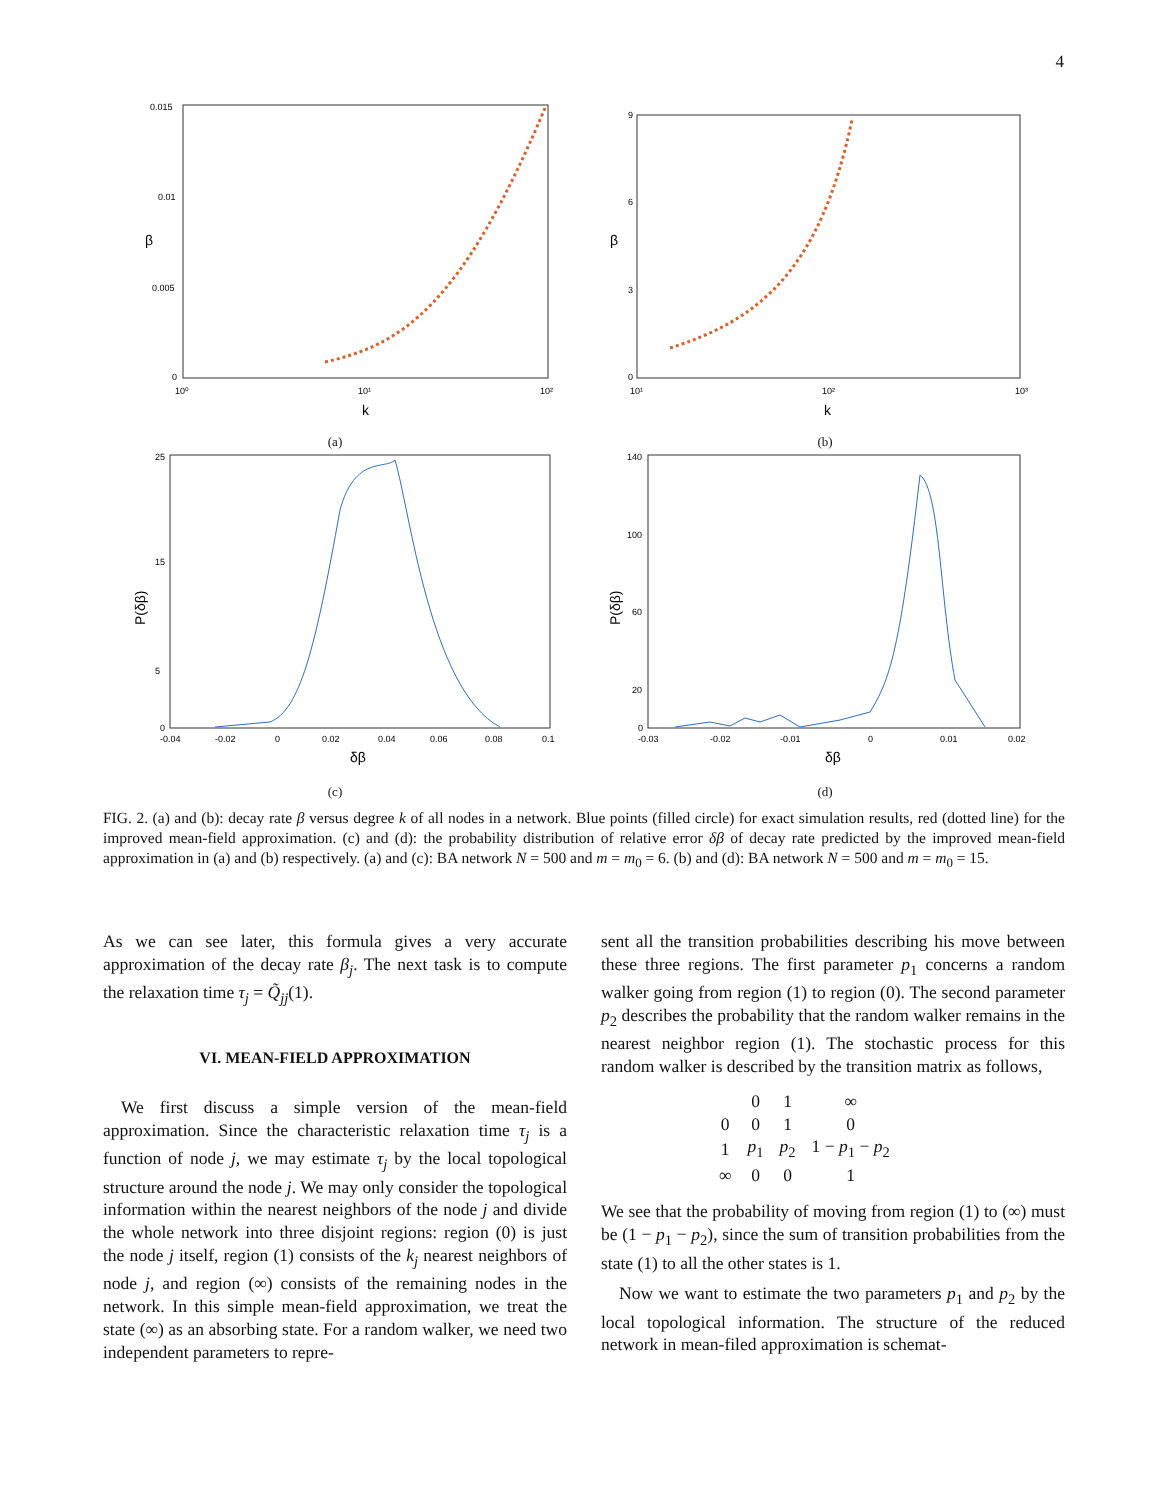4
0.015
0.01
0.005
0
10⁰
10¹
10²
k
β
(a)
9
6
3
0
10¹
10²
10³
k
β
(b)
25
15
5
0
-0.04
-0.02
0
0.02
0.04
0.06
0.08
0.1
δβ
P(δβ)
(c)
140
100
60
20
0
-0.03
-0.02
-0.01
0
0.01
0.02
δβ
P(δβ)
(d)
FIG. 2. (a) and (b): decay rate β versus degree k of all nodes in a network. Blue points (filled circle) for exact simulation results, red (dotted line) for the improved mean-field approximation. (c) and (d): the probability distribution of relative error δβ of decay rate predicted by the improved mean-field approximation in (a) and (b) respectively. (a) and (c): BA network N = 500 and m = m<sub>0</sub> = 6. (b) and (d): BA network N = 500 and m = m<sub>0</sub> = 15.
As we can see later, this formula gives a very accurate approximation of the decay rate β<sub>j</sub>. The next task is to compute the relaxation time τ<sub>j</sub> = Q̃<sub>jj</sub>(1).
VI. MEAN-FIELD APPROXIMATION
We first discuss a simple version of the mean-field approximation. Since the characteristic relaxation time τ<sub>j</sub> is a function of node j, we may estimate τ<sub>j</sub> by the local topological structure around the node j. We may only consider the topological information within the nearest neighbors of the node j and divide the whole network into three disjoint regions: region (0) is just the node j itself, region (1) consists of the k<sub>j</sub> nearest neighbors of node j, and region (∞) consists of the remaining nodes in the network. In this simple mean-field approximation, we treat the state (∞) as an absorbing state. For a random walker, we need two independent parameters to repre-
sent all the transition probabilities describing his move between these three regions. The first parameter p<sub>1</sub> concerns a random walker going from region (1) to region (0). The second parameter p<sub>2</sub> describes the probability that the random walker remains in the nearest neighbor region (1). The stochastic process for this random walker is described by the transition matrix as follows,
| | 0 | 1 | ∞ |
| 0 | 0 | 1 | 0 |
| 1 | p<sub>1</sub> | p<sub>2</sub> | 1 − p<sub>1</sub> − p<sub>2</sub> |
| ∞ | 0 | 0 | 1 |
We see that the probability of moving from region (1) to (∞) must be (1 − p<sub>1</sub> − p<sub>2</sub>), since the sum of transition probabilities from the state (1) to all the other states is 1.
Now we want to estimate the two parameters p<sub>1</sub> and p<sub>2</sub> by the local topological information. The structure of the reduced network in mean-filed approximation is schemat-